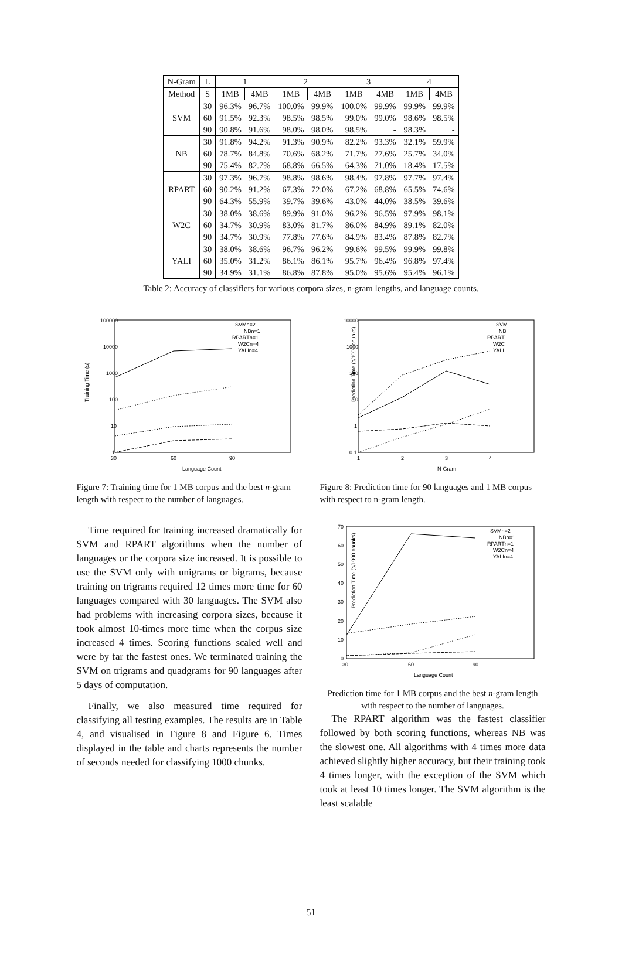| N-Gram | L | 1 | | 2 | | 3 | | 4 | |
| --- | --- | --- | --- | --- | --- | --- | --- | --- | --- |
| Method | S | 1MB | 4MB | 1MB | 4MB | 1MB | 4MB | 1MB | 4MB |
| SVM | 30 | 96.3% | 96.7% | 100.0% | 99.9% | 100.0% | 99.9% | 99.9% | 99.9% |
| | 60 | 91.5% | 92.3% | 98.5% | 98.5% | 99.0% | 99.0% | 98.6% | 98.5% |
| | 90 | 90.8% | 91.6% | 98.0% | 98.0% | 98.5% | - | 98.3% | - |
| NB | 30 | 91.8% | 94.2% | 91.3% | 90.9% | 82.2% | 93.3% | 32.1% | 59.9% |
| | 60 | 78.7% | 84.8% | 70.6% | 68.2% | 71.7% | 77.6% | 25.7% | 34.0% |
| | 90 | 75.4% | 82.7% | 68.8% | 66.5% | 64.3% | 71.0% | 18.4% | 17.5% |
| RPART | 30 | 97.3% | 96.7% | 98.8% | 98.6% | 98.4% | 97.8% | 97.7% | 97.4% |
| | 60 | 90.2% | 91.2% | 67.3% | 72.0% | 67.2% | 68.8% | 65.5% | 74.6% |
| | 90 | 64.3% | 55.9% | 39.7% | 39.6% | 43.0% | 44.0% | 38.5% | 39.6% |
| W2C | 30 | 38.0% | 38.6% | 89.9% | 91.0% | 96.2% | 96.5% | 97.9% | 98.1% |
| | 60 | 34.7% | 30.9% | 83.0% | 81.7% | 86.0% | 84.9% | 89.1% | 82.0% |
| | 90 | 34.7% | 30.9% | 77.8% | 77.6% | 84.9% | 83.4% | 87.8% | 82.7% |
| YALI | 30 | 38.0% | 38.6% | 96.7% | 96.2% | 99.6% | 99.5% | 99.9% | 99.8% |
| | 60 | 35.0% | 31.2% | 86.1% | 86.1% | 95.7% | 96.4% | 96.8% | 97.4% |
| | 90 | 34.9% | 31.1% | 86.8% | 87.8% | 95.0% | 95.6% | 95.4% | 96.1% |
Table 2: Accuracy of classifiers for various corpora sizes, n-gram lengths, and language counts.
Training Time (s)
100000
10000
1000
100
10
1
30
60
90
Language Count
SVMn=2
NBn=1
RPARTn=1
W2Cn=4
YALIn=4
Figure 7: Training time for 1 MB corpus and the best n-gram length with respect to the number of languages.
Prediction Time (s/1000 chunks)
10000
1000
100
10
1
0.1
1
2
3
4
N-Gram
SVM
NB
RPART
W2C
YALI
Figure 8: Prediction time for 90 languages and 1 MB corpus with respect to n-gram length.
Time required for training increased dramatically for SVM and RPART algorithms when the number of languages or the corpora size increased. It is possible to use the SVM only with unigrams or bigrams, because training on trigrams required 12 times more time for 60 languages compared with 30 languages. The SVM also had problems with increasing corpora sizes, because it took almost 10-times more time when the corpus size increased 4 times. Scoring functions scaled well and were by far the fastest ones. We terminated training the SVM on trigrams and quadgrams for 90 languages after 5 days of computation.
Finally, we also measured time required for classifying all testing examples. The results are in Table 4, and visualised in Figure 8 and Figure 6. Times displayed in the table and charts represents the number of seconds needed for classifying 1000 chunks.
Prediction Time (s/1000 chunks)
70
60
50
40
30
20
10
0
30
60
90
Language Count
SVMn=2
NBn=1
RPARTn=1
W2Cn=4
YALIn=4
Prediction time for 1 MB corpus and the best n-gram length with respect to the number of languages.
The RPART algorithm was the fastest classifier followed by both scoring functions, whereas NB was the slowest one. All algorithms with 4 times more data achieved slightly higher accuracy, but their training took 4 times longer, with the exception of the SVM which took at least 10 times longer. The SVM algorithm is the least scalable
51